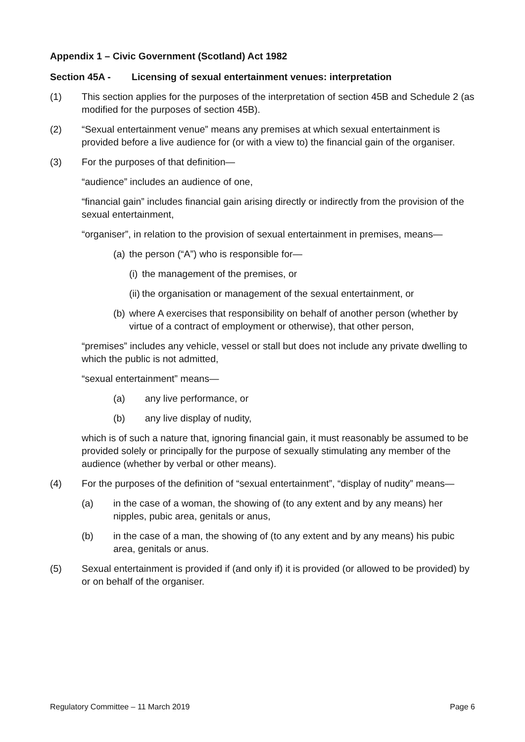Appendix 1 – Civic Government (Scotland) Act 1982
Section 45A - Licensing of sexual entertainment venues: interpretation
(1) This section applies for the purposes of the interpretation of section 45B and Schedule 2 (as modified for the purposes of section 45B).
(2) “Sexual entertainment venue” means any premises at which sexual entertainment is provided before a live audience for (or with a view to) the financial gain of the organiser.
(3) For the purposes of that definition—
“audience” includes an audience of one,
“financial gain” includes financial gain arising directly or indirectly from the provision of the sexual entertainment,
“organiser”, in relation to the provision of sexual entertainment in premises, means—
(a)
the person (“A”) who is responsible for—
(i)
the management of the premises, or
(ii)
the organisation or management of the sexual entertainment, or
(b)
where A exercises that responsibility on behalf of another person (whether by virtue of a contract of employment or otherwise), that other person,
“premises” includes any vehicle, vessel or stall but does not include any private dwelling to which the public is not admitted,
“sexual entertainment” means—
(a) any live performance, or
(b) any live display of nudity,
which is of such a nature that, ignoring financial gain, it must reasonably be assumed to be provided solely or principally for the purpose of sexually stimulating any member of the audience (whether by verbal or other means).
(4) For the purposes of the definition of “sexual entertainment”, “display of nudity” means—
(a) in the case of a woman, the showing of (to any extent and by any means) her nipples, pubic area, genitals or anus,
(b) in the case of a man, the showing of (to any extent and by any means) his pubic area, genitals or anus.
(5) Sexual entertainment is provided if (and only if) it is provided (or allowed to be provided) by or on behalf of the organiser.
Regulatory Committee – 11 March 2019 Page 6